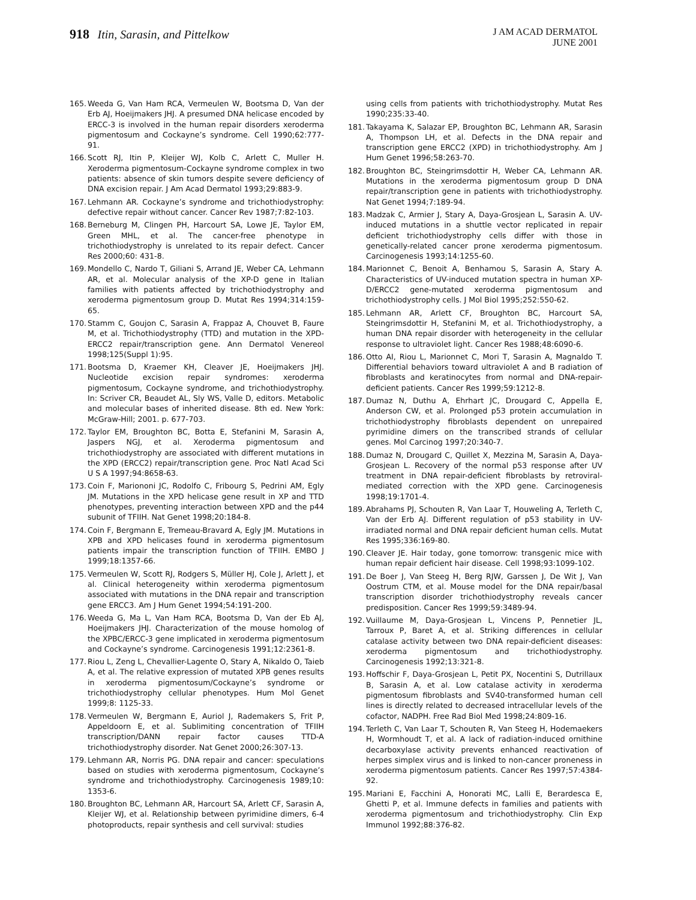918 Itin, Sarasin, and Pittelkow
J AM ACAD DERMATOL
JUNE 2001
165. Weeda G, Van Ham RCA, Vermeulen W, Bootsma D, Van der Erb AJ, Hoeijmakers JHJ. A presumed DNA helicase encoded by ERCC-3 is involved in the human repair disorders xeroderma pigmentosum and Cockayne’s syndrome. Cell 1990;62:777-91.
166. Scott RJ, Itin P, Kleijer WJ, Kolb C, Arlett C, Muller H. Xeroderma pigmentosum-Cockayne syndrome complex in two patients: absence of skin tumors despite severe deficiency of DNA excision repair. J Am Acad Dermatol 1993;29:883-9.
167. Lehmann AR. Cockayne’s syndrome and trichothiodystrophy: defective repair without cancer. Cancer Rev 1987;7:82-103.
168. Berneburg M, Clingen PH, Harcourt SA, Lowe JE, Taylor EM, Green MHL, et al. The cancer-free phenotype in trichothiodystrophy is unrelated to its repair defect. Cancer Res 2000;60: 431-8.
169. Mondello C, Nardo T, Giliani S, Arrand JE, Weber CA, Lehmann AR, et al. Molecular analysis of the XP-D gene in Italian families with patients affected by trichothiodystrophy and xeroderma pigmentosum group D. Mutat Res 1994;314:159-65.
170. Stamm C, Goujon C, Sarasin A, Frappaz A, Chouvet B, Faure M, et al. Trichothiodystrophy (TTD) and mutation in the XPD-ERCC2 repair/transcription gene. Ann Dermatol Venereol 1998;125(Suppl 1):95.
171. Bootsma D, Kraemer KH, Cleaver JE, Hoeijmakers JHJ. Nucleotide excision repair syndromes: xeroderma pigmentosum, Cockayne syndrome, and trichothiodystrophy. In: Scriver CR, Beaudet AL, Sly WS, Valle D, editors. Metabolic and molecular bases of inherited disease. 8th ed. New York: McGraw-Hill; 2001. p. 677-703.
172. Taylor EM, Broughton BC, Botta E, Stefanini M, Sarasin A, Jaspers NGJ, et al. Xeroderma pigmentosum and trichothiodystrophy are associated with different mutations in the XPD (ERCC2) repair/transcription gene. Proc Natl Acad Sci U S A 1997;94:8658-63.
173. Coin F, Mariononi JC, Rodolfo C, Fribourg S, Pedrini AM, Egly JM. Mutations in the XPD helicase gene result in XP and TTD phenotypes, preventing interaction between XPD and the p44 subunit of TFIIH. Nat Genet 1998;20:184-8.
174. Coin F, Bergmann E, Tremeau-Bravard A, Egly JM. Mutations in XPB and XPD helicases found in xeroderma pigmentosum patients impair the transcription function of TFIIH. EMBO J 1999;18:1357-66.
175. Vermeulen W, Scott RJ, Rodgers S, Müller HJ, Cole J, Arlett J, et al. Clinical heterogeneity within xeroderma pigmentosum associated with mutations in the DNA repair and transcription gene ERCC3. Am J Hum Genet 1994;54:191-200.
176. Weeda G, Ma L, Van Ham RCA, Bootsma D, Van der Eb AJ, Hoeijmakers JHJ. Characterization of the mouse homolog of the XPBC/ERCC-3 gene implicated in xeroderma pigmentosum and Cockayne’s syndrome. Carcinogenesis 1991;12:2361-8.
177. Riou L, Zeng L, Chevallier-Lagente O, Stary A, Nikaldo O, Taieb A, et al. The relative expression of mutated XPB genes results in xeroderma pigmentosum/Cockayne’s syndrome or trichothiodystrophy cellular phenotypes. Hum Mol Genet 1999;8: 1125-33.
178. Vermeulen W, Bergmann E, Auriol J, Rademakers S, Frit P, Appeldoorn E, et al. Sublimiting concentration of TFIIH transcription/DANN repair factor causes TTD-A trichothiodystrophy disorder. Nat Genet 2000;26:307-13.
179. Lehmann AR, Norris PG. DNA repair and cancer: speculations based on studies with xeroderma pigmentosum, Cockayne’s syndrome and trichothiodystrophy. Carcinogenesis 1989;10: 1353-6.
180. Broughton BC, Lehmann AR, Harcourt SA, Arlett CF, Sarasin A, Kleijer WJ, et al. Relationship between pyrimidine dimers, 6-4 photoproducts, repair synthesis and cell survival: studies
using cells from patients with trichothiodystrophy. Mutat Res 1990;235:33-40.
181. Takayama K, Salazar EP, Broughton BC, Lehmann AR, Sarasin A, Thompson LH, et al. Defects in the DNA repair and transcription gene ERCC2 (XPD) in trichothiodystrophy. Am J Hum Genet 1996;58:263-70.
182. Broughton BC, Steingrimsdottir H, Weber CA, Lehmann AR. Mutations in the xeroderma pigmentosum group D DNA repair/transcription gene in patients with trichothiodystrophy. Nat Genet 1994;7:189-94.
183. Madzak C, Armier J, Stary A, Daya-Grosjean L, Sarasin A. UV-induced mutations in a shuttle vector replicated in repair deficient trichothiodystrophy cells differ with those in genetically-related cancer prone xeroderma pigmentosum. Carcinogenesis 1993;14:1255-60.
184. Marionnet C, Benoit A, Benhamou S, Sarasin A, Stary A. Characteristics of UV-induced mutation spectra in human XP-D/ERCC2 gene-mutated xeroderma pigmentosum and trichothiodystrophy cells. J Mol Biol 1995;252:550-62.
185. Lehmann AR, Arlett CF, Broughton BC, Harcourt SA, Steingrimsdottir H, Stefanini M, et al. Trichothiodystrophy, a human DNA repair disorder with heterogeneity in the cellular response to ultraviolet light. Cancer Res 1988;48:6090-6.
186. Otto AI, Riou L, Marionnet C, Mori T, Sarasin A, Magnaldo T. Differential behaviors toward ultraviolet A and B radiation of fibroblasts and keratinocytes from normal and DNA-repair-deficient patients. Cancer Res 1999;59:1212-8.
187. Dumaz N, Duthu A, Ehrhart JC, Drougard C, Appella E, Anderson CW, et al. Prolonged p53 protein accumulation in trichothiodystrophy fibroblasts dependent on unrepaired pyrimidine dimers on the transcribed strands of cellular genes. Mol Carcinog 1997;20:340-7.
188. Dumaz N, Drougard C, Quillet X, Mezzina M, Sarasin A, Daya-Grosjean L. Recovery of the normal p53 response after UV treatment in DNA repair-deficient fibroblasts by retroviral-mediated correction with the XPD gene. Carcinogenesis 1998;19:1701-4.
189. Abrahams PJ, Schouten R, Van Laar T, Houweling A, Terleth C, Van der Erb AJ. Different regulation of p53 stability in UV-irradiated normal and DNA repair deficient human cells. Mutat Res 1995;336:169-80.
190. Cleaver JE. Hair today, gone tomorrow: transgenic mice with human repair deficient hair disease. Cell 1998;93:1099-102.
191. De Boer J, Van Steeg H, Berg RJW, Garssen J, De Wit J, Van Oostrum CTM, et al. Mouse model for the DNA repair/basal transcription disorder trichothiodystrophy reveals cancer predisposition. Cancer Res 1999;59:3489-94.
192. Vuillaume M, Daya-Grosjean L, Vincens P, Pennetier JL, Tarroux P, Baret A, et al. Striking differences in cellular catalase activity between two DNA repair-deficient diseases: xeroderma pigmentosum and trichothiodystrophy. Carcinogenesis 1992;13:321-8.
193. Hoffschir F, Daya-Grosjean L, Petit PX, Nocentini S, Dutrillaux B, Sarasin A, et al. Low catalase activity in xeroderma pigmentosum fibroblasts and SV40-transformed human cell lines is directly related to decreased intracellular levels of the cofactor, NADPH. Free Rad Biol Med 1998;24:809-16.
194. Terleth C, Van Laar T, Schouten R, Van Steeg H, Hodemaekers H, Wormhoudt T, et al. A lack of radiation-induced ornithine decarboxylase activity prevents enhanced reactivation of herpes simplex virus and is linked to non-cancer proneness in xeroderma pigmentosum patients. Cancer Res 1997;57:4384-92.
195. Mariani E, Facchini A, Honorati MC, Lalli E, Berardesca E, Ghetti P, et al. Immune defects in families and patients with xeroderma pigmentosum and trichothiodystrophy. Clin Exp Immunol 1992;88:376-82.